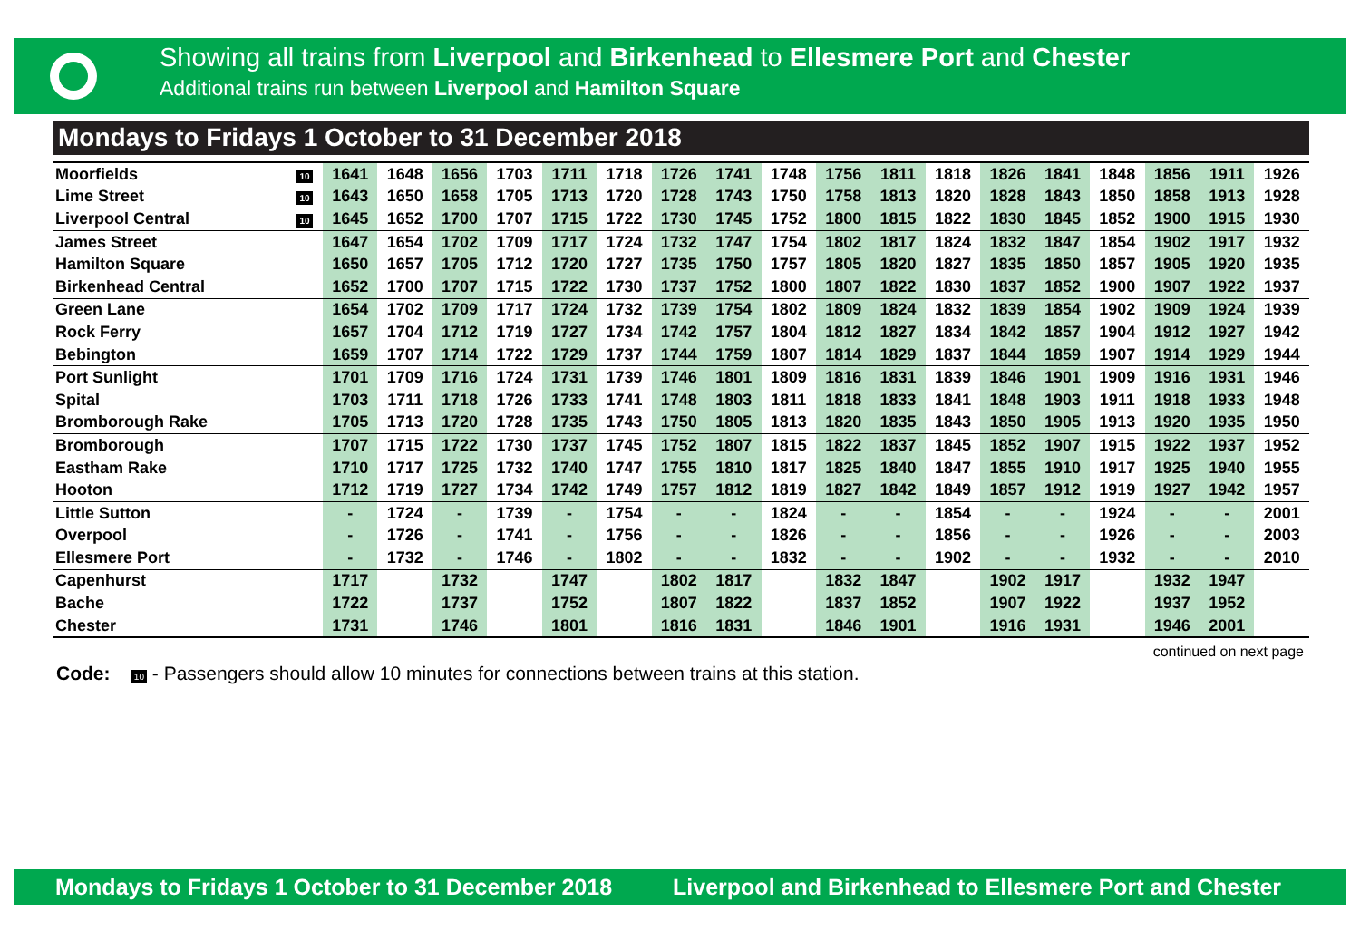Showing all trains from Liverpool and Birkenhead to Ellesmere Port and Chester
Additional trains run between Liverpool and Hamilton Square
Mondays to Fridays 1 October to 31 December 2018
| Moorfields | 10 | 1641 | 1648 | 1656 | 1703 | 1711 | 1718 | 1726 | 1741 | 1748 | 1756 | 1811 | 1818 | 1826 | 1841 | 1848 | 1856 | 1911 | 1926 |
| Lime Street | 10 | 1643 | 1650 | 1658 | 1705 | 1713 | 1720 | 1728 | 1743 | 1750 | 1758 | 1813 | 1820 | 1828 | 1843 | 1850 | 1858 | 1913 | 1928 |
| Liverpool Central | 10 | 1645 | 1652 | 1700 | 1707 | 1715 | 1722 | 1730 | 1745 | 1752 | 1800 | 1815 | 1822 | 1830 | 1845 | 1852 | 1900 | 1915 | 1930 |
| James Street | | 1647 | 1654 | 1702 | 1709 | 1717 | 1724 | 1732 | 1747 | 1754 | 1802 | 1817 | 1824 | 1832 | 1847 | 1854 | 1902 | 1917 | 1932 |
| Hamilton Square | | 1650 | 1657 | 1705 | 1712 | 1720 | 1727 | 1735 | 1750 | 1757 | 1805 | 1820 | 1827 | 1835 | 1850 | 1857 | 1905 | 1920 | 1935 |
| Birkenhead Central | | 1652 | 1700 | 1707 | 1715 | 1722 | 1730 | 1737 | 1752 | 1800 | 1807 | 1822 | 1830 | 1837 | 1852 | 1900 | 1907 | 1922 | 1937 |
| Green Lane | | 1654 | 1702 | 1709 | 1717 | 1724 | 1732 | 1739 | 1754 | 1802 | 1809 | 1824 | 1832 | 1839 | 1854 | 1902 | 1909 | 1924 | 1939 |
| Rock Ferry | | 1657 | 1704 | 1712 | 1719 | 1727 | 1734 | 1742 | 1757 | 1804 | 1812 | 1827 | 1834 | 1842 | 1857 | 1904 | 1912 | 1927 | 1942 |
| Bebington | | 1659 | 1707 | 1714 | 1722 | 1729 | 1737 | 1744 | 1759 | 1807 | 1814 | 1829 | 1837 | 1844 | 1859 | 1907 | 1914 | 1929 | 1944 |
| Port Sunlight | | 1701 | 1709 | 1716 | 1724 | 1731 | 1739 | 1746 | 1801 | 1809 | 1816 | 1831 | 1839 | 1846 | 1901 | 1909 | 1916 | 1931 | 1946 |
| Spital | | 1703 | 1711 | 1718 | 1726 | 1733 | 1741 | 1748 | 1803 | 1811 | 1818 | 1833 | 1841 | 1848 | 1903 | 1911 | 1918 | 1933 | 1948 |
| Bromborough Rake | | 1705 | 1713 | 1720 | 1728 | 1735 | 1743 | 1750 | 1805 | 1813 | 1820 | 1835 | 1843 | 1850 | 1905 | 1913 | 1920 | 1935 | 1950 |
| Bromborough | | 1707 | 1715 | 1722 | 1730 | 1737 | 1745 | 1752 | 1807 | 1815 | 1822 | 1837 | 1845 | 1852 | 1907 | 1915 | 1922 | 1937 | 1952 |
| Eastham Rake | | 1710 | 1717 | 1725 | 1732 | 1740 | 1747 | 1755 | 1810 | 1817 | 1825 | 1840 | 1847 | 1855 | 1910 | 1917 | 1925 | 1940 | 1955 |
| Hooton | | 1712 | 1719 | 1727 | 1734 | 1742 | 1749 | 1757 | 1812 | 1819 | 1827 | 1842 | 1849 | 1857 | 1912 | 1919 | 1927 | 1942 | 1957 |
| Little Sutton | | - | 1724 | - | 1739 | - | 1754 | - | - | 1824 | - | - | 1854 | - | - | 1924 | - | - | 2001 |
| Overpool | | - | 1726 | - | 1741 | - | 1756 | - | - | 1826 | - | - | 1856 | - | - | 1926 | - | - | 2003 |
| Ellesmere Port | | - | 1732 | - | 1746 | - | 1802 | - | - | 1832 | - | - | 1902 | - | - | 1932 | - | - | 2010 |
| Capenhurst | | 1717 | | 1732 | | 1747 | | 1802 | 1817 | | 1832 | 1847 | | 1902 | 1917 | | 1932 | 1947 | |
| Bache | | 1722 | | 1737 | | 1752 | | 1807 | 1822 | | 1837 | 1852 | | 1907 | 1922 | | 1937 | 1952 | |
| Chester | | 1731 | | 1746 | | 1801 | | 1816 | 1831 | | 1846 | 1901 | | 1916 | 1931 | | 1946 | 2001 | |
continued on next page
Code: 10 - Passengers should allow 10 minutes for connections between trains at this station.
Mondays to Fridays 1 October to 31 December 2018 Liverpool and Birkenhead to Ellesmere Port and Chester